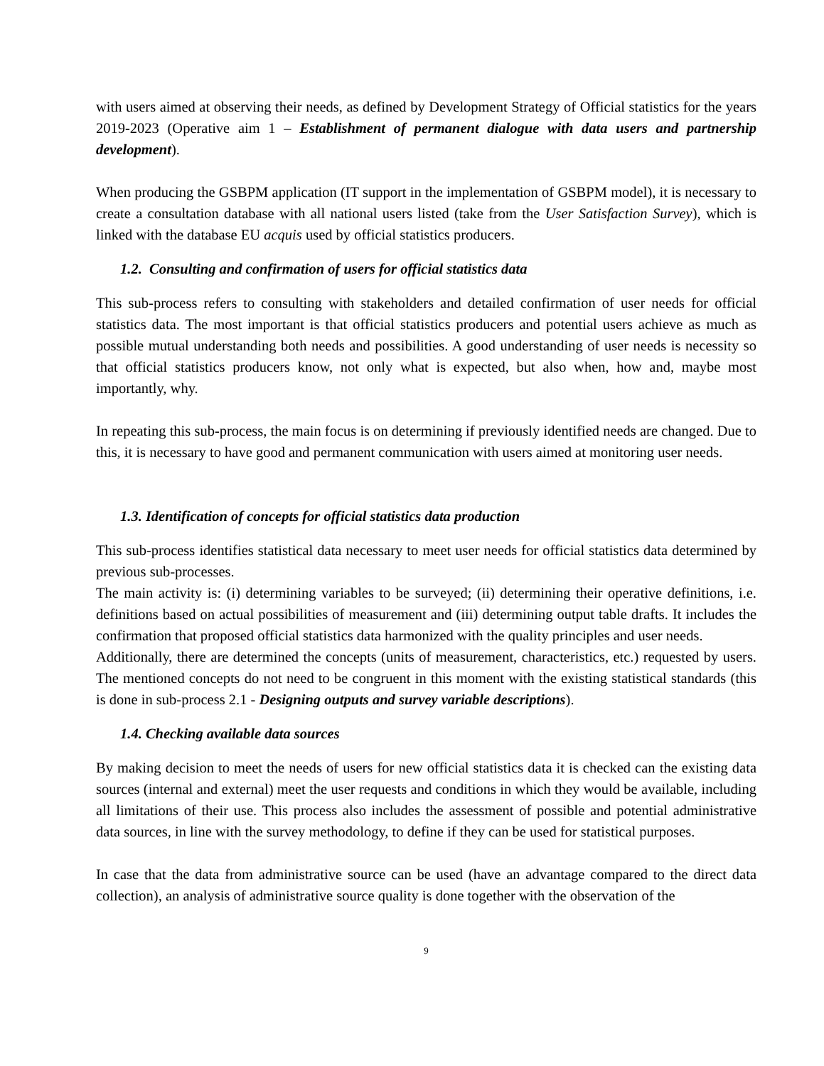with users aimed at observing their needs, as defined by Development Strategy of Official statistics for the years 2019-2023 (Operative aim 1 – Establishment of permanent dialogue with data users and partnership development).
When producing the GSBPM application (IT support in the implementation of GSBPM model), it is necessary to create a consultation database with all national users listed (take from the User Satisfaction Survey), which is linked with the database EU acquis used by official statistics producers.
1.2. Consulting and confirmation of users for official statistics data
This sub-process refers to consulting with stakeholders and detailed confirmation of user needs for official statistics data. The most important is that official statistics producers and potential users achieve as much as possible mutual understanding both needs and possibilities. A good understanding of user needs is necessity so that official statistics producers know, not only what is expected, but also when, how and, maybe most importantly, why.
In repeating this sub-process, the main focus is on determining if previously identified needs are changed. Due to this, it is necessary to have good and permanent communication with users aimed at monitoring user needs.
1.3. Identification of concepts for official statistics data production
This sub-process identifies statistical data necessary to meet user needs for official statistics data determined by previous sub-processes.
The main activity is: (i) determining variables to be surveyed; (ii) determining their operative definitions, i.e. definitions based on actual possibilities of measurement and (iii) determining output table drafts. It includes the confirmation that proposed official statistics data harmonized with the quality principles and user needs.
Additionally, there are determined the concepts (units of measurement, characteristics, etc.) requested by users. The mentioned concepts do not need to be congruent in this moment with the existing statistical standards (this is done in sub-process 2.1 - Designing outputs and survey variable descriptions).
1.4. Checking available data sources
By making decision to meet the needs of users for new official statistics data it is checked can the existing data sources (internal and external) meet the user requests and conditions in which they would be available, including all limitations of their use. This process also includes the assessment of possible and potential administrative data sources, in line with the survey methodology, to define if they can be used for statistical purposes.
In case that the data from administrative source can be used (have an advantage compared to the direct data collection), an analysis of administrative source quality is done together with the observation of the
9